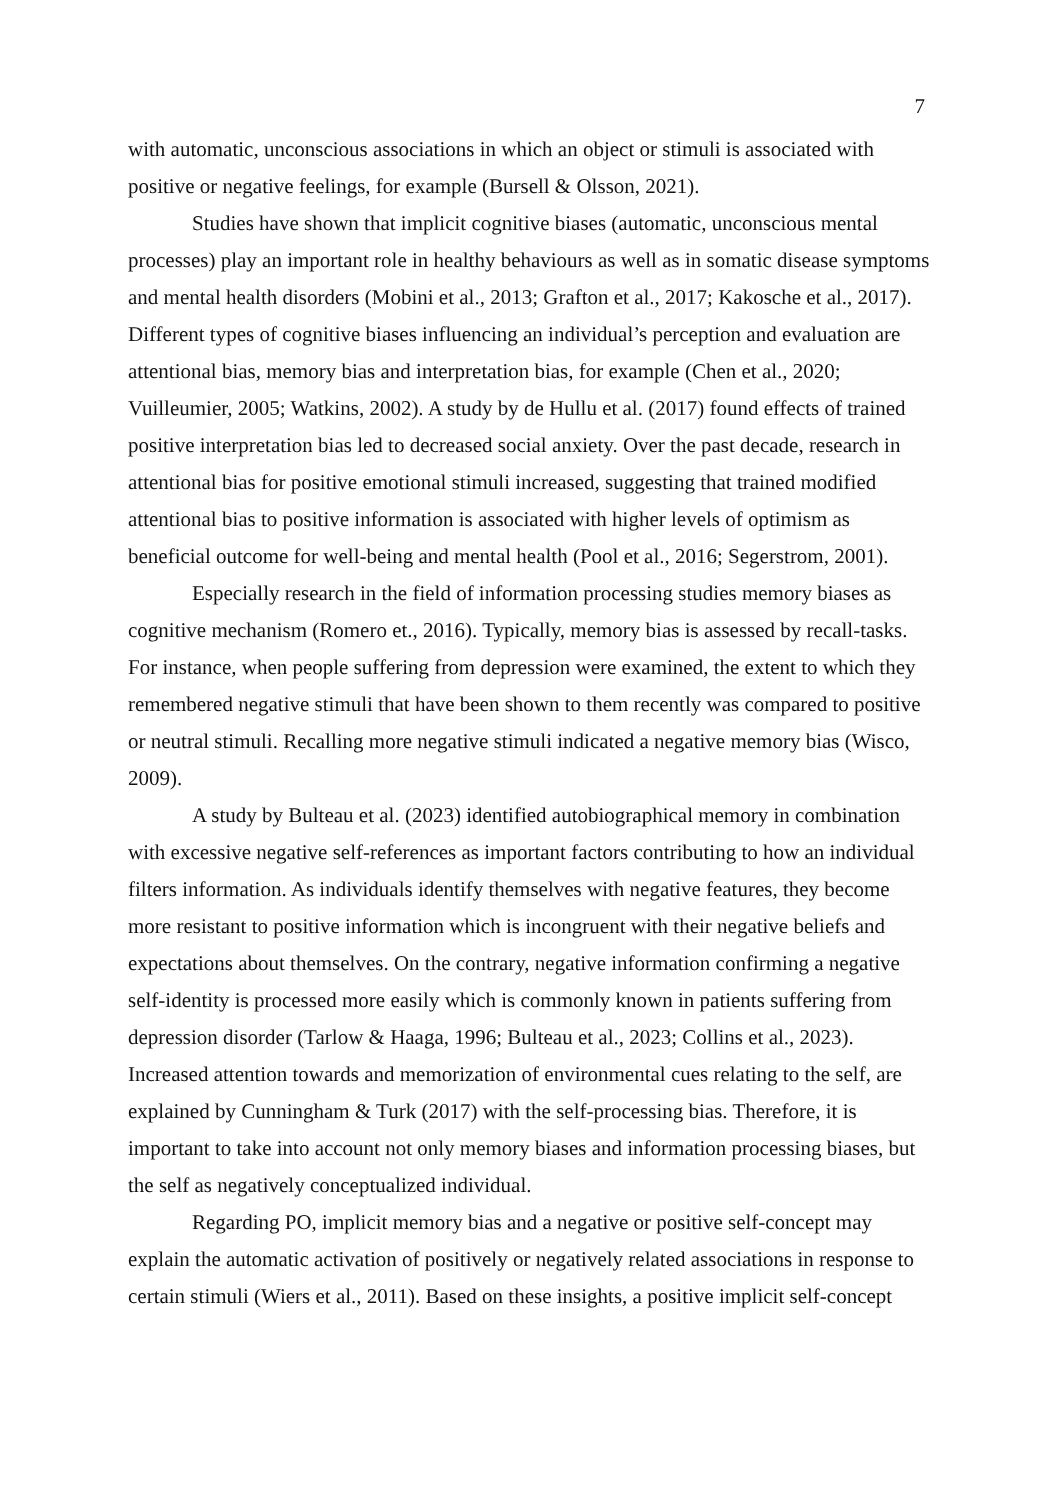7
with automatic, unconscious associations in which an object or stimuli is associated with positive or negative feelings, for example (Bursell & Olsson, 2021).
Studies have shown that implicit cognitive biases (automatic, unconscious mental processes) play an important role in healthy behaviours as well as in somatic disease symptoms and mental health disorders (Mobini et al., 2013; Grafton et al., 2017; Kakosche et al., 2017). Different types of cognitive biases influencing an individual’s perception and evaluation are attentional bias, memory bias and interpretation bias, for example (Chen et al., 2020; Vuilleumier, 2005; Watkins, 2002). A study by de Hullu et al. (2017) found effects of trained positive interpretation bias led to decreased social anxiety. Over the past decade, research in attentional bias for positive emotional stimuli increased, suggesting that trained modified attentional bias to positive information is associated with higher levels of optimism as beneficial outcome for well-being and mental health (Pool et al., 2016; Segerstrom, 2001).
Especially research in the field of information processing studies memory biases as cognitive mechanism (Romero et., 2016). Typically, memory bias is assessed by recall-tasks. For instance, when people suffering from depression were examined, the extent to which they remembered negative stimuli that have been shown to them recently was compared to positive or neutral stimuli. Recalling more negative stimuli indicated a negative memory bias (Wisco, 2009).
A study by Bulteau et al. (2023) identified autobiographical memory in combination with excessive negative self-references as important factors contributing to how an individual filters information. As individuals identify themselves with negative features, they become more resistant to positive information which is incongruent with their negative beliefs and expectations about themselves. On the contrary, negative information confirming a negative self-identity is processed more easily which is commonly known in patients suffering from depression disorder (Tarlow & Haaga, 1996; Bulteau et al., 2023; Collins et al., 2023). Increased attention towards and memorization of environmental cues relating to the self, are explained by Cunningham & Turk (2017) with the self-processing bias. Therefore, it is important to take into account not only memory biases and information processing biases, but the self as negatively conceptualized individual.
Regarding PO, implicit memory bias and a negative or positive self-concept may explain the automatic activation of positively or negatively related associations in response to certain stimuli (Wiers et al., 2011). Based on these insights, a positive implicit self-concept